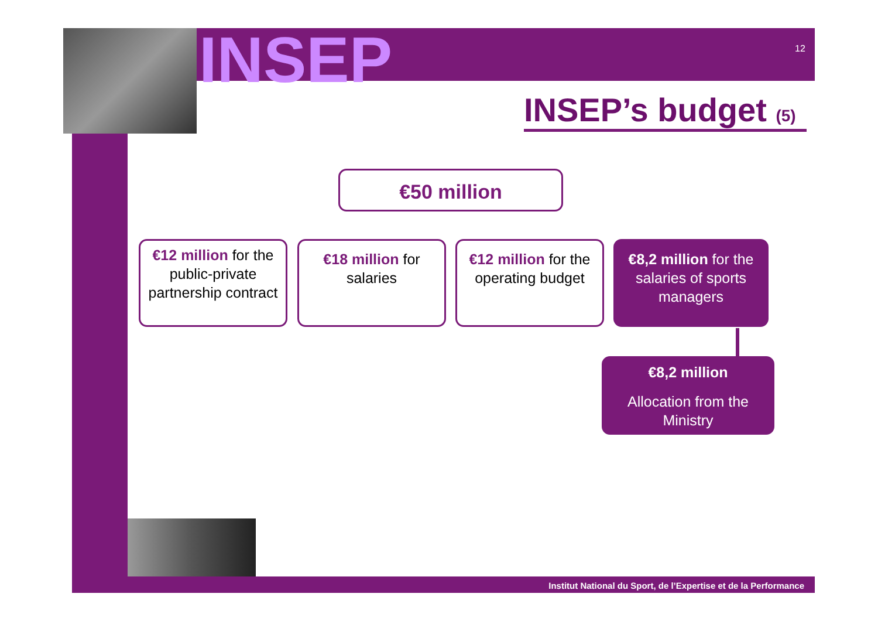INSEP 12
INSEP’s budget (5)
€50 million
€12 million for the public-private partnership contract
€18 million for salaries
€12 million for the operating budget
€8,2 million for the salaries of sports managers
€8,2 million
Allocation from the Ministry
Institut National du Sport, de l’Expertise et de la Performance